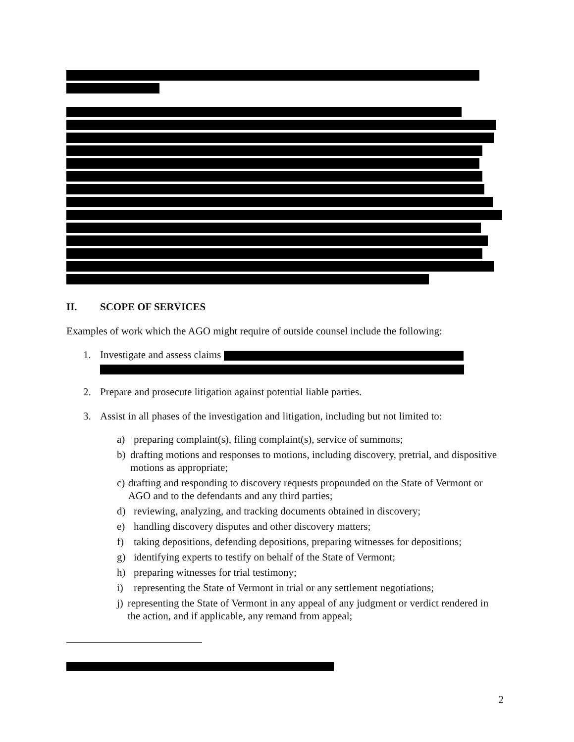II. SCOPE OF SERVICES
Examples of work which the AGO might require of outside counsel include the following:
1. Investigate and assess claims
2. Prepare and prosecute litigation against potential liable parties.
3. Assist in all phases of the investigation and litigation, including but not limited to:
a) preparing complaint(s), filing complaint(s), service of summons;
b) drafting motions and responses to motions, including discovery, pretrial, and dispositive motions as appropriate;
c) drafting and responding to discovery requests propounded on the State of Vermont or AGO and to the defendants and any third parties;
d) reviewing, analyzing, and tracking documents obtained in discovery;
e) handling discovery disputes and other discovery matters;
f) taking depositions, defending depositions, preparing witnesses for depositions;
g) identifying experts to testify on behalf of the State of Vermont;
h) preparing witnesses for trial testimony;
i) representing the State of Vermont in trial or any settlement negotiations;
j) representing the State of Vermont in any appeal of any judgment or verdict rendered in the action, and if applicable, any remand from appeal;
2